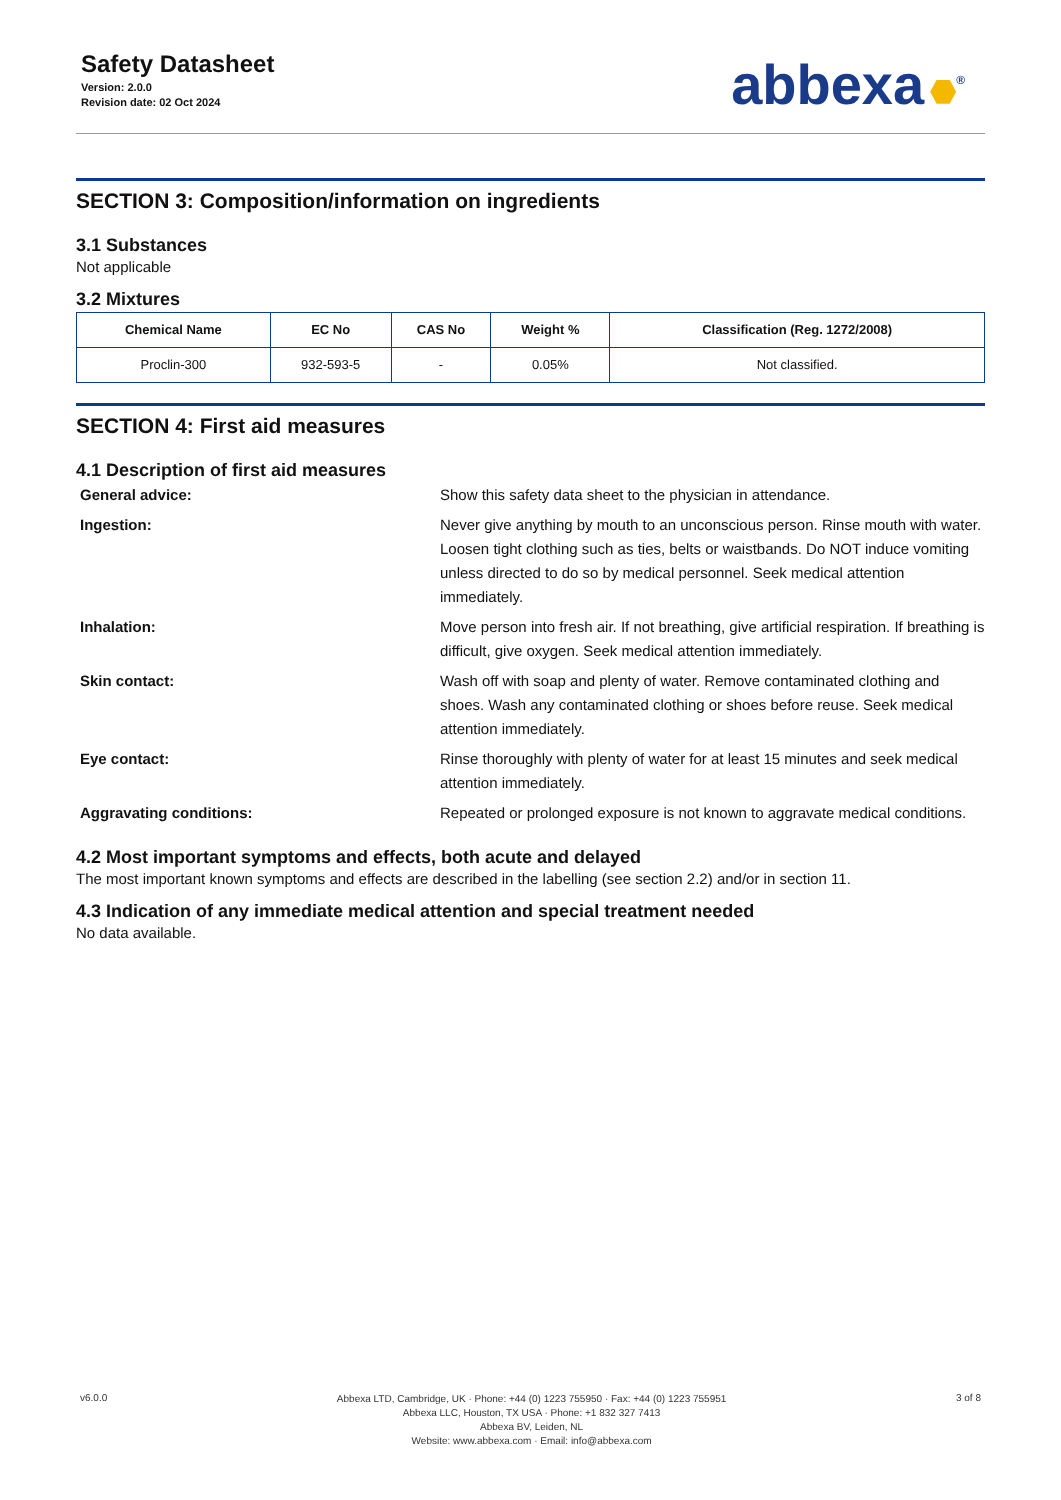Safety Datasheet
Version: 2.0.0
Revision date: 02 Oct 2024
abbexa<sup>®</sup>
SECTION 3: Composition/information on ingredients
3.1 Substances
Not applicable
3.2 Mixtures
| Chemical Name | EC No | CAS No | Weight % | Classification (Reg. 1272/2008) |
| --- | --- | --- | --- | --- |
| Proclin-300 | 932-593-5 | - | 0.05% | Not classified. |
SECTION 4: First aid measures
4.1 Description of first aid measures
General advice:
Show this safety data sheet to the physician in attendance.
Ingestion:
Never give anything by mouth to an unconscious person. Rinse mouth with water. Loosen tight clothing such as ties, belts or waistbands. Do NOT induce vomiting unless directed to do so by medical personnel. Seek medical attention immediately.
Inhalation:
Move person into fresh air. If not breathing, give artificial respiration. If breathing is difficult, give oxygen. Seek medical attention immediately.
Skin contact:
Wash off with soap and plenty of water. Remove contaminated clothing and shoes. Wash any contaminated clothing or shoes before reuse. Seek medical attention immediately.
Eye contact:
Rinse thoroughly with plenty of water for at least 15 minutes and seek medical attention immediately.
Aggravating conditions:
Repeated or prolonged exposure is not known to aggravate medical conditions.
4.2 Most important symptoms and effects, both acute and delayed
The most important known symptoms and effects are described in the labelling (see section 2.2) and/or in section 11.
4.3 Indication of any immediate medical attention and special treatment needed
No data available.
v6.0.0
Abbexa LTD, Cambridge, UK · Phone: +44 (0) 1223 755950 · Fax: +44 (0) 1223 755951
Abbexa LLC, Houston, TX USA · Phone: +1 832 327 7413
Abbexa BV, Leiden, NL
Website: www.abbexa.com · Email: info@abbexa.com
3 of 8